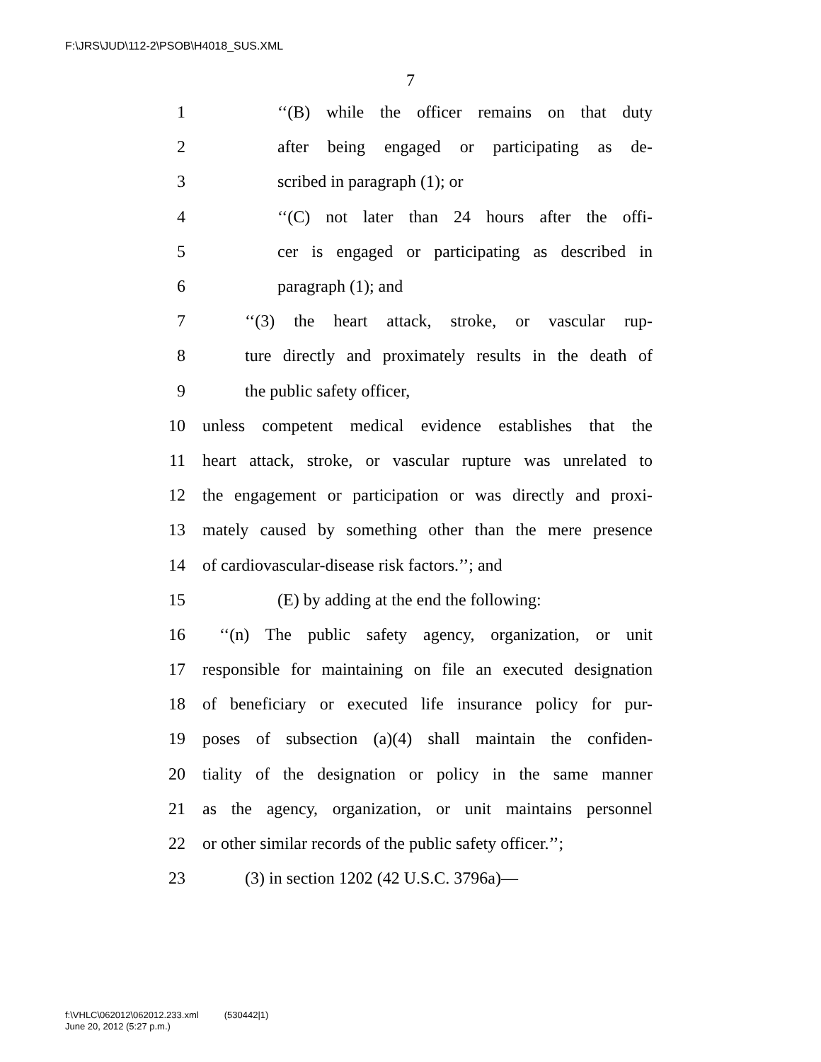F:\JRS\JUD\112-2\PSOB\H4018_SUS.XML
7
1 ‘‘(B) while the officer remains on that duty
2 after being engaged or participating as de-
3 scribed in paragraph (1); or
4 ‘‘(C) not later than 24 hours after the offi-
5 cer is engaged or participating as described in
6 paragraph (1); and
7 ‘‘(3) the heart attack, stroke, or vascular rup-
8 ture directly and proximately results in the death of
9 the public safety officer,
10 unless competent medical evidence establishes that the
11 heart attack, stroke, or vascular rupture was unrelated to
12 the engagement or participation or was directly and proxi-
13 mately caused by something other than the mere presence
14 of cardiovascular-disease risk factors.’’; and
15 (E) by adding at the end the following:
16 ‘‘(n) The public safety agency, organization, or unit
17 responsible for maintaining on file an executed designation
18 of beneficiary or executed life insurance policy for pur-
19 poses of subsection (a)(4) shall maintain the confiden-
20 tiality of the designation or policy in the same manner
21 as the agency, organization, or unit maintains personnel
22 or other similar records of the public safety officer.’’;
23 (3) in section 1202 (42 U.S.C. 3796a)—
f:\VHLC\062012\062012.233.xml (530442|1)
June 20, 2012 (5:27 p.m.)